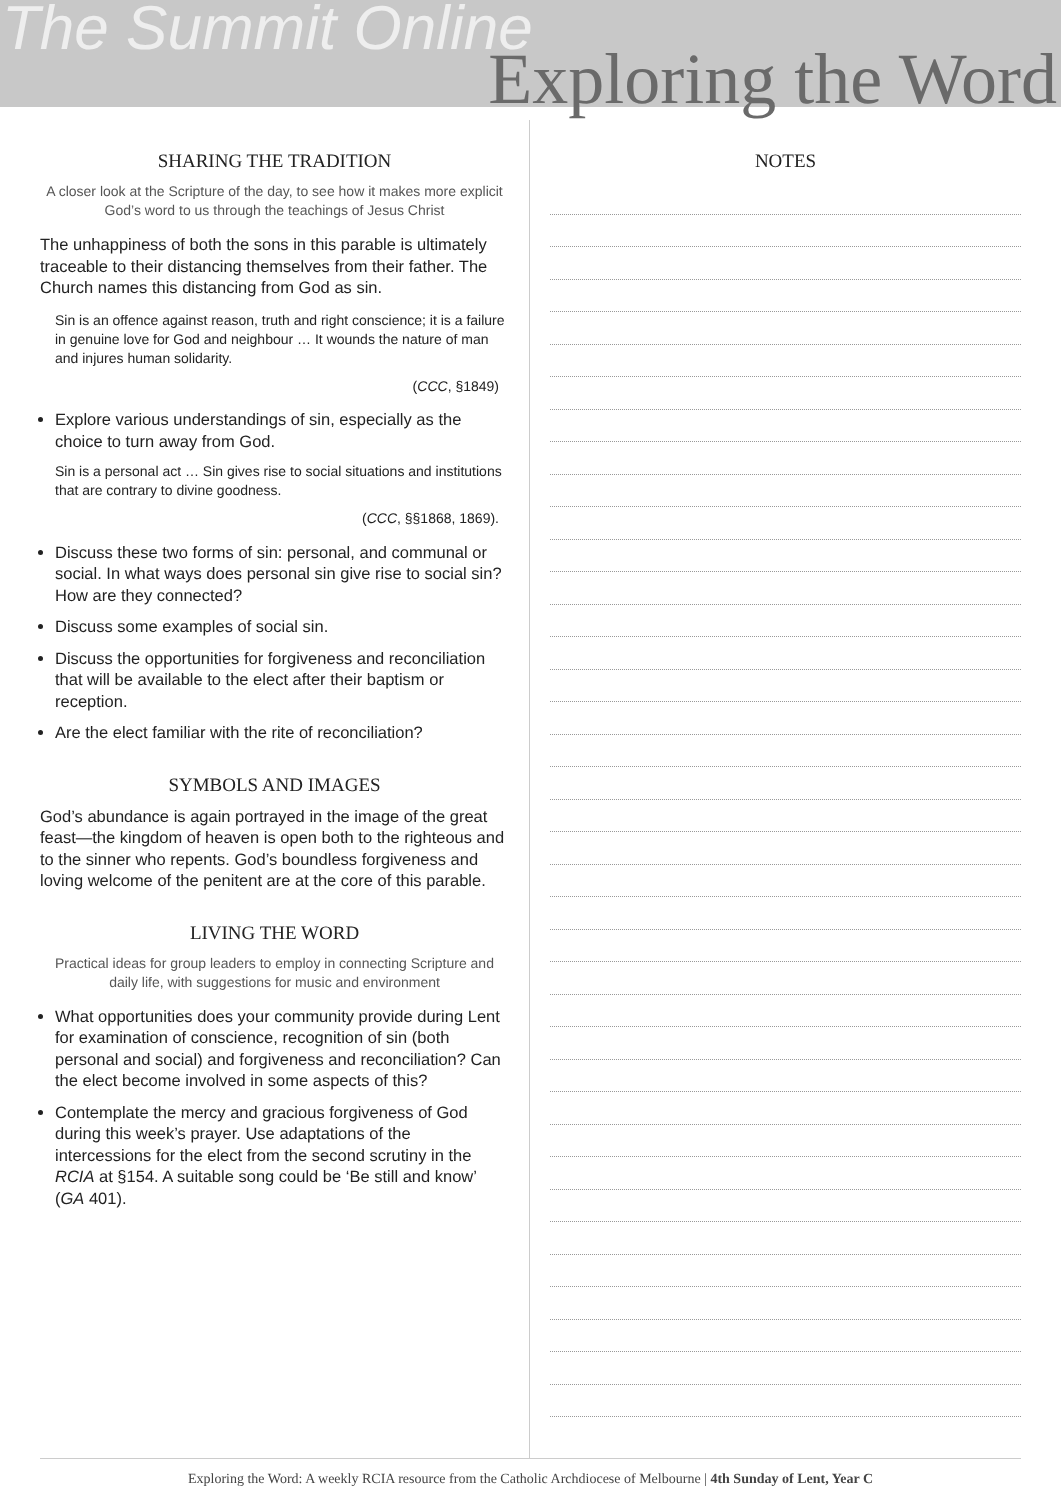The Summit Online
Exploring the Word
SHARING THE TRADITION
A closer look at the Scripture of the day, to see how it makes more explicit God’s word to us through the teachings of Jesus Christ
The unhappiness of both the sons in this parable is ultimately traceable to their distancing themselves from their father. The Church names this distancing from God as sin.
Sin is an offence against reason, truth and right conscience; it is a failure in genuine love for God and neighbour … It wounds the nature of man and injures human solidarity.
(CCC, §1849)
Explore various understandings of sin, especially as the choice to turn away from God.
Sin is a personal act … Sin gives rise to social situations and institutions that are contrary to divine goodness.
(CCC, §§1868, 1869).
Discuss these two forms of sin: personal, and communal or social. In what ways does personal sin give rise to social sin? How are they connected?
Discuss some examples of social sin.
Discuss the opportunities for forgiveness and reconciliation that will be available to the elect after their baptism or reception.
Are the elect familiar with the rite of reconciliation?
SYMBOLS AND IMAGES
God’s abundance is again portrayed in the image of the great feast—the kingdom of heaven is open both to the righteous and to the sinner who repents. God’s boundless forgiveness and loving welcome of the penitent are at the core of this parable.
LIVING THE WORD
Practical ideas for group leaders to employ in connecting Scripture and daily life, with suggestions for music and environment
What opportunities does your community provide during Lent for examination of conscience, recognition of sin (both personal and social) and forgiveness and reconciliation? Can the elect become involved in some aspects of this?
Contemplate the mercy and gracious forgiveness of God during this week’s prayer. Use adaptations of the intercessions for the elect from the second scrutiny in the RCIA at §154. A suitable song could be ‘Be still and know’ (GA 401).
NOTES
Exploring the Word: A weekly RCIA resource from the Catholic Archdiocese of Melbourne | 4th Sunday of Lent, Year C